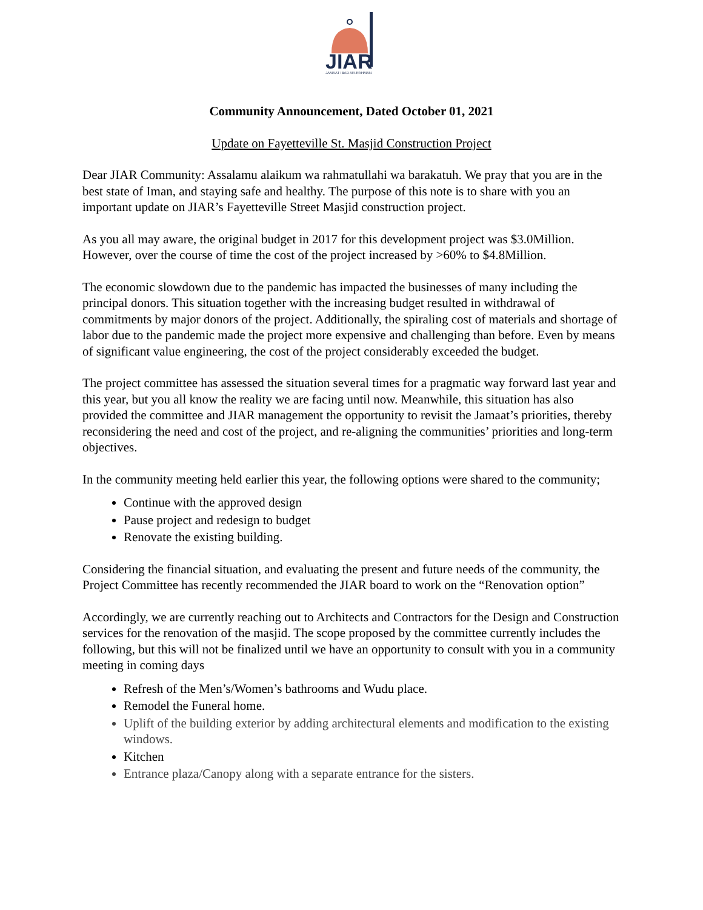JIAR
JAMAAT IBAD AR-RAHMAN
Community Announcement, Dated October 01, 2021
Update on Fayetteville St. Masjid Construction Project
Dear JIAR Community: Assalamu alaikum wa rahmatullahi wa barakatuh. We pray that you are in the best state of Iman, and staying safe and healthy. The purpose of this note is to share with you an important update on JIAR’s Fayetteville Street Masjid construction project.
As you all may aware, the original budget in 2017 for this development project was $3.0Million. However, over the course of time the cost of the project increased by >60% to $4.8Million.
The economic slowdown due to the pandemic has impacted the businesses of many including the principal donors. This situation together with the increasing budget resulted in withdrawal of commitments by major donors of the project. Additionally, the spiraling cost of materials and shortage of labor due to the pandemic made the project more expensive and challenging than before. Even by means of significant value engineering, the cost of the project considerably exceeded the budget.
The project committee has assessed the situation several times for a pragmatic way forward last year and this year, but you all know the reality we are facing until now. Meanwhile, this situation has also provided the committee and JIAR management the opportunity to revisit the Jamaat’s priorities, thereby reconsidering the need and cost of the project, and re-aligning the communities’ priorities and long-term objectives.
In the community meeting held earlier this year, the following options were shared to the community;
Continue with the approved design
Pause project and redesign to budget
Renovate the existing building.
Considering the financial situation, and evaluating the present and future needs of the community, the Project Committee has recently recommended the JIAR board to work on the “Renovation option”
Accordingly, we are currently reaching out to Architects and Contractors for the Design and Construction services for the renovation of the masjid. The scope proposed by the committee currently includes the following, but this will not be finalized until we have an opportunity to consult with you in a community meeting in coming days
Refresh of the Men’s/Women’s bathrooms and Wudu place.
Remodel the Funeral home.
Uplift of the building exterior by adding architectural elements and modification to the existing windows.
Kitchen
Entrance plaza/Canopy along with a separate entrance for the sisters.